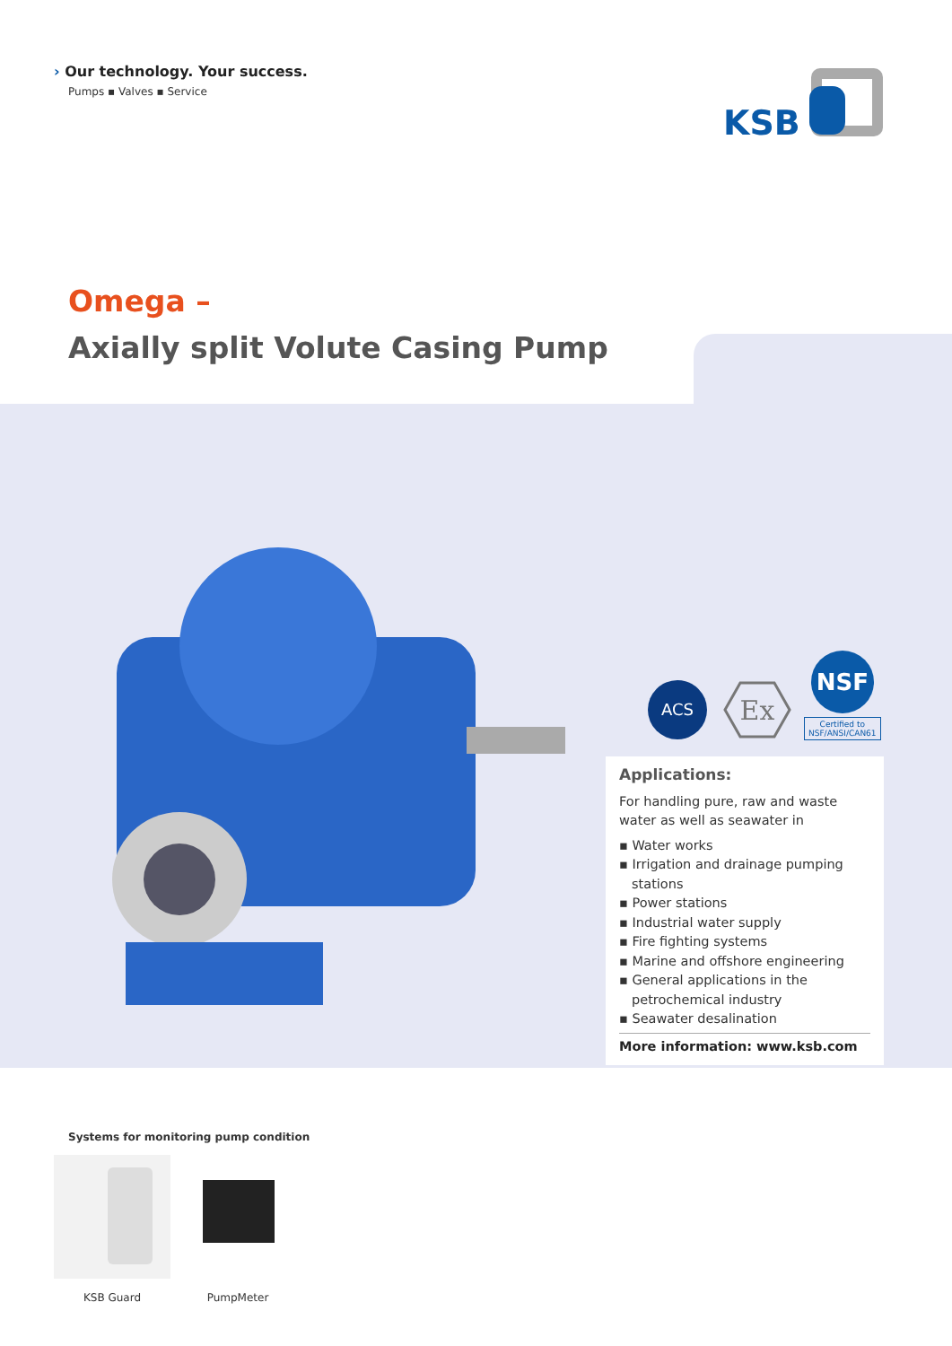› Our technology. Your success.
Pumps ▪ Valves ▪ Service
KSB
Omega –
Axially split Volute Casing Pump
ACS
Ex
NSF
Certified to
NSF/ANSI/CAN61
Applications:
For handling pure, raw and waste water as well as seawater in
▪ Water works
▪ Irrigation and drainage pumping stations
▪ Power stations
▪ Industrial water supply
▪ Fire fighting systems
▪ Marine and offshore engineering
▪ General applications in the petrochemical industry
▪ Seawater desalination
More information: www.ksb.com
Systems for monitoring pump condition
KSB Guard PumpMeter